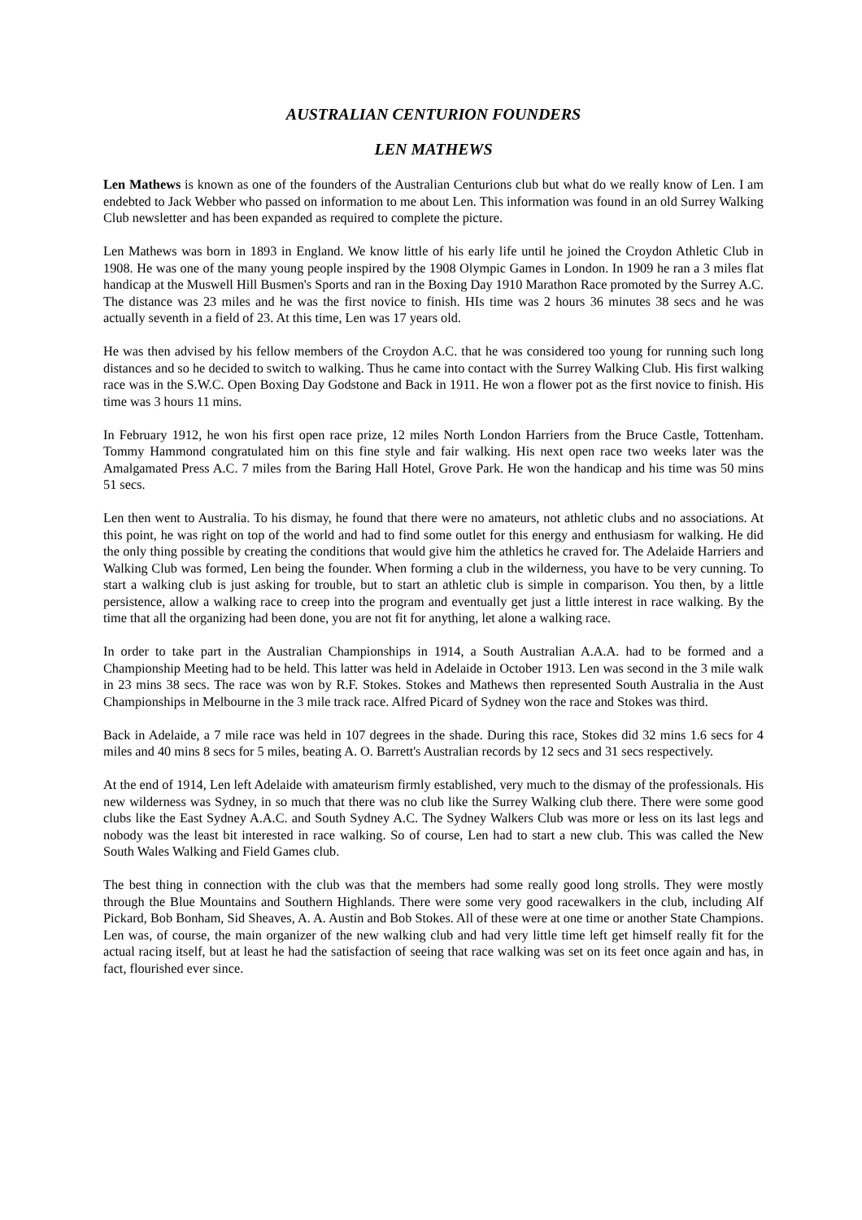AUSTRALIAN CENTURION FOUNDERS
LEN MATHEWS
Len Mathews is known as one of the founders of the Australian Centurions club but what do we really know of Len. I am endebted to Jack Webber who passed on information to me about Len. This information was found in an old Surrey Walking Club newsletter and has been expanded as required to complete the picture.
Len Mathews was born in 1893 in England. We know little of his early life until he joined the Croydon Athletic Club in 1908. He was one of the many young people inspired by the 1908 Olympic Games in London. In 1909 he ran a 3 miles flat handicap at the Muswell Hill Busmen's Sports and ran in the Boxing Day 1910 Marathon Race promoted by the Surrey A.C. The distance was 23 miles and he was the first novice to finish. HIs time was 2 hours 36 minutes 38 secs and he was actually seventh in a field of 23. At this time, Len was 17 years old.
He was then advised by his fellow members of the Croydon A.C. that he was considered too young for running such long distances and so he decided to switch to walking. Thus he came into contact with the Surrey Walking Club. His first walking race was in the S.W.C. Open Boxing Day Godstone and Back in 1911. He won a flower pot as the first novice to finish. His time was 3 hours 11 mins.
In February 1912, he won his first open race prize, 12 miles North London Harriers from the Bruce Castle, Tottenham. Tommy Hammond congratulated him on this fine style and fair walking. His next open race two weeks later was the Amalgamated Press A.C. 7 miles from the Baring Hall Hotel, Grove Park. He won the handicap and his time was 50 mins 51 secs.
Len then went to Australia. To his dismay, he found that there were no amateurs, not athletic clubs and no associations. At this point, he was right on top of the world and had to find some outlet for this energy and enthusiasm for walking. He did the only thing possible by creating the conditions that would give him the athletics he craved for. The Adelaide Harriers and Walking Club was formed, Len being the founder. When forming a club in the wilderness, you have to be very cunning. To start a walking club is just asking for trouble, but to start an athletic club is simple in comparison. You then, by a little persistence, allow a walking race to creep into the program and eventually get just a little interest in race walking. By the time that all the organizing had been done, you are not fit for anything, let alone a walking race.
In order to take part in the Australian Championships in 1914, a South Australian A.A.A. had to be formed and a Championship Meeting had to be held. This latter was held in Adelaide in October 1913. Len was second in the 3 mile walk in 23 mins 38 secs. The race was won by R.F. Stokes. Stokes and Mathews then represented South Australia in the Aust Championships in Melbourne in the 3 mile track race. Alfred Picard of Sydney won the race and Stokes was third.
Back in Adelaide, a 7 mile race was held in 107 degrees in the shade. During this race, Stokes did 32 mins 1.6 secs for 4 miles and 40 mins 8 secs for 5 miles, beating A. O. Barrett's Australian records by 12 secs and 31 secs respectively.
At the end of 1914, Len left Adelaide with amateurism firmly established, very much to the dismay of the professionals. His new wilderness was Sydney, in so much that there was no club like the Surrey Walking club there. There were some good clubs like the East Sydney A.A.C. and South Sydney A.C. The Sydney Walkers Club was more or less on its last legs and nobody was the least bit interested in race walking. So of course, Len had to start a new club. This was called the New South Wales Walking and Field Games club.
The best thing in connection with the club was that the members had some really good long strolls. They were mostly through the Blue Mountains and Southern Highlands. There were some very good racewalkers in the club, including Alf Pickard, Bob Bonham, Sid Sheaves, A. A. Austin and Bob Stokes. All of these were at one time or another State Champions. Len was, of course, the main organizer of the new walking club and had very little time left get himself really fit for the actual racing itself, but at least he had the satisfaction of seeing that race walking was set on its feet once again and has, in fact, flourished ever since.